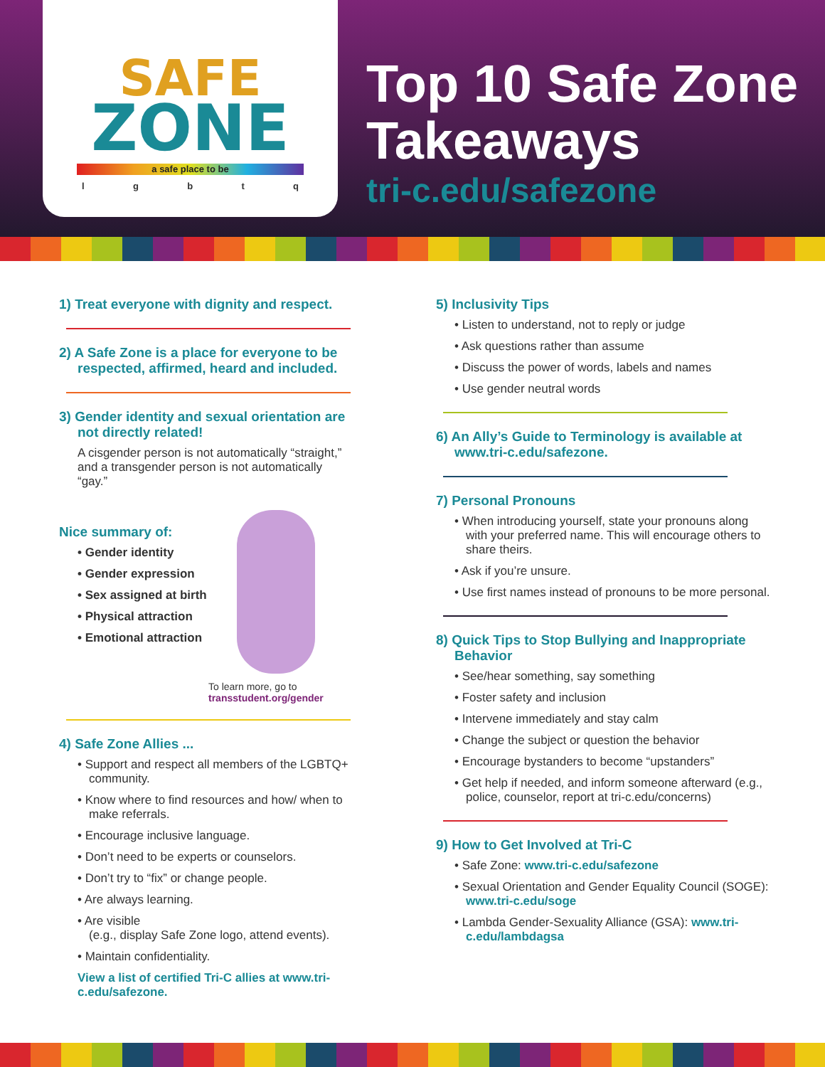SAFE
ZONE
a safe place to be
lgbtq
Top 10 Safe Zone
Takeaways
tri-c.edu/safezone
1) Treat everyone with dignity and respect.
2) A Safe Zone is a place for everyone to be respected, affirmed, heard and included.
3) Gender identity and sexual orientation are not directly related!
A cisgender person is not automatically “straight,” and a transgender person is not automatically “gay.”
Nice summary of:
• Gender identity
• Gender expression
• Sex assigned at birth
• Physical attraction
• Emotional attraction
To learn more, go to
transstudent.org/gender
4) Safe Zone Allies ...
• Support and respect all members of the LGBTQ+ community.
• Know where to find resources and how/ when to make referrals.
• Encourage inclusive language.
• Don’t need to be experts or counselors.
• Don’t try to “fix” or change people.
• Are always learning.
• Are visible
(e.g., display Safe Zone logo, attend events).
• Maintain confidentiality.
View a list of certified Tri-C allies at www.tri-c.edu/safezone.
5) Inclusivity Tips
• Listen to understand, not to reply or judge
• Ask questions rather than assume
• Discuss the power of words, labels and names
• Use gender neutral words
6) An Ally’s Guide to Terminology is available at www.tri-c.edu/safezone.
7) Personal Pronouns
• When introducing yourself, state your pronouns along with your preferred name. This will encourage others to share theirs.
• Ask if you’re unsure.
• Use first names instead of pronouns to be more personal.
8) Quick Tips to Stop Bullying and Inappropriate Behavior
• See/hear something, say something
• Foster safety and inclusion
• Intervene immediately and stay calm
• Change the subject or question the behavior
• Encourage bystanders to become “upstanders”
• Get help if needed, and inform someone afterward (e.g., police, counselor, report at tri-c.edu/concerns)
9) How to Get Involved at Tri-C
• Safe Zone: www.tri-c.edu/safezone
• Sexual Orientation and Gender Equality Council (SOGE): www.tri-c.edu/soge
• Lambda Gender-Sexuality Alliance (GSA): www.tri-c.edu/lambdagsa